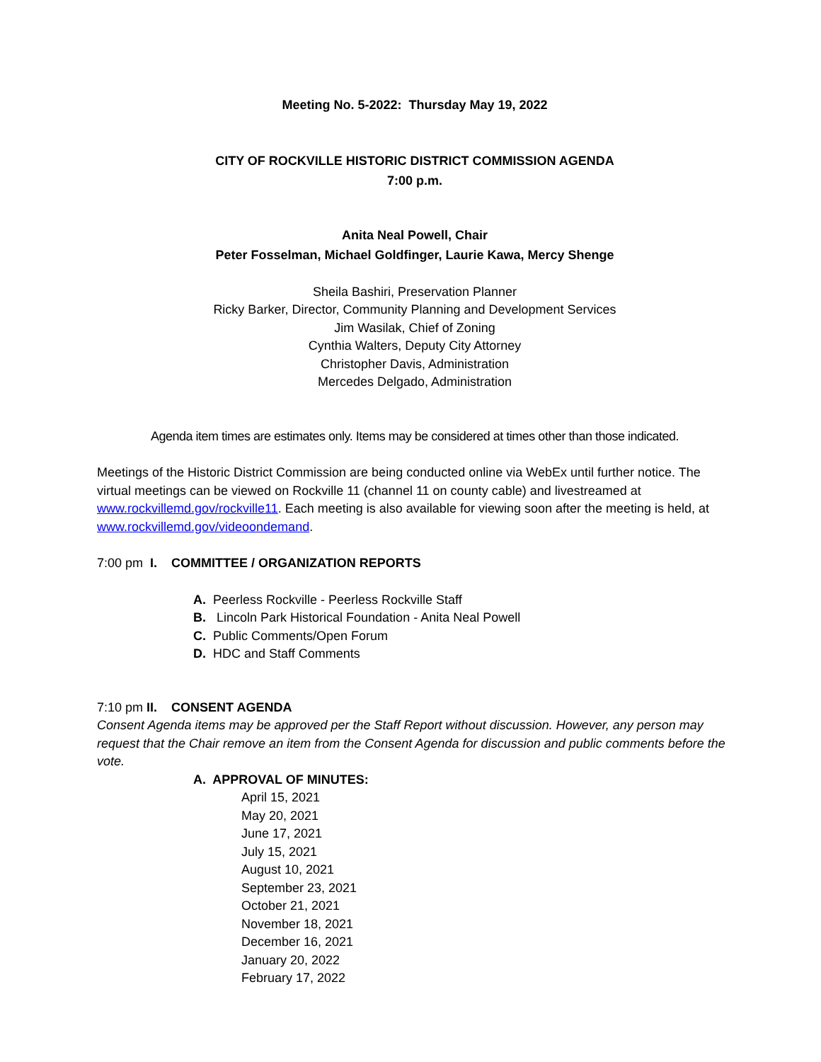Meeting No. 5-2022: Thursday May 19, 2022
CITY OF ROCKVILLE HISTORIC DISTRICT COMMISSION AGENDA
7:00 p.m.
Anita Neal Powell, Chair
Peter Fosselman, Michael Goldfinger, Laurie Kawa, Mercy Shenge
Sheila Bashiri, Preservation Planner
Ricky Barker, Director, Community Planning and Development Services
Jim Wasilak, Chief of Zoning
Cynthia Walters, Deputy City Attorney
Christopher Davis, Administration
Mercedes Delgado, Administration
Agenda item times are estimates only. Items may be considered at times other than those indicated.
Meetings of the Historic District Commission are being conducted online via WebEx until further notice. The virtual meetings can be viewed on Rockville 11 (channel 11 on county cable) and livestreamed at www.rockvillemd.gov/rockville11. Each meeting is also available for viewing soon after the meeting is held, at www.rockvillemd.gov/videoondemand.
7:00 pm I. COMMITTEE / ORGANIZATION REPORTS
A. Peerless Rockville - Peerless Rockville Staff
B. Lincoln Park Historical Foundation - Anita Neal Powell
C. Public Comments/Open Forum
D. HDC and Staff Comments
7:10 pm II. CONSENT AGENDA
Consent Agenda items may be approved per the Staff Report without discussion. However, any person may request that the Chair remove an item from the Consent Agenda for discussion and public comments before the vote.
A. APPROVAL OF MINUTES:
April 15, 2021
May 20, 2021
June 17, 2021
July 15, 2021
August 10, 2021
September 23, 2021
October 21, 2021
November 18, 2021
December 16, 2021
January 20, 2022
February 17, 2022